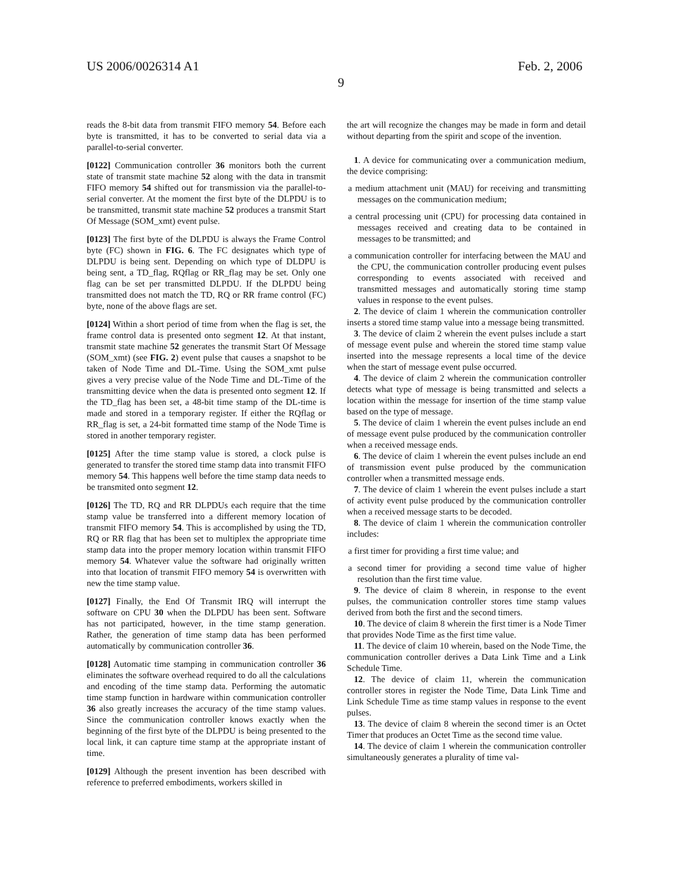US 2006/0026314 A1 Feb. 2, 2006
9
reads the 8-bit data from transmit FIFO memory 54. Before each byte is transmitted, it has to be converted to serial data via a parallel-to-serial converter.
[0122] Communication controller 36 monitors both the current state of transmit state machine 52 along with the data in transmit FIFO memory 54 shifted out for transmission via the parallel-to-serial converter. At the moment the first byte of the DLPDU is to be transmitted, transmit state machine 52 produces a transmit Start Of Message (SOM_xmt) event pulse.
[0123] The first byte of the DLPDU is always the Frame Control byte (FC) shown in FIG. 6. The FC designates which type of DLPDU is being sent. Depending on which type of DLDPU is being sent, a TD_flag, RQflag or RR_flag may be set. Only one flag can be set per transmitted DLPDU. If the DLPDU being transmitted does not match the TD, RQ or RR frame control (FC) byte, none of the above flags are set.
[0124] Within a short period of time from when the flag is set, the frame control data is presented onto segment 12. At that instant, transmit state machine 52 generates the transmit Start Of Message (SOM_xmt) (see FIG. 2) event pulse that causes a snapshot to be taken of Node Time and DL-Time. Using the SOM_xmt pulse gives a very precise value of the Node Time and DL-Time of the transmitting device when the data is presented onto segment 12. If the TD_flag has been set, a 48-bit time stamp of the DL-time is made and stored in a temporary register. If either the RQflag or RR_flag is set, a 24-bit formatted time stamp of the Node Time is stored in another temporary register.
[0125] After the time stamp value is stored, a clock pulse is generated to transfer the stored time stamp data into transmit FIFO memory 54. This happens well before the time stamp data needs to be transmited onto segment 12.
[0126] The TD, RQ and RR DLPDUs each require that the time stamp value be transferred into a different memory location of transmit FIFO memory 54. This is accomplished by using the TD, RQ or RR flag that has been set to multiplex the appropriate time stamp data into the proper memory location within transmit FIFO memory 54. Whatever value the software had originally written into that location of transmit FIFO memory 54 is overwritten with new the time stamp value.
[0127] Finally, the End Of Transmit IRQ will interrupt the software on CPU 30 when the DLPDU has been sent. Software has not participated, however, in the time stamp generation. Rather, the generation of time stamp data has been performed automatically by communication controller 36.
[0128] Automatic time stamping in communication controller 36 eliminates the software overhead required to do all the calculations and encoding of the time stamp data. Performing the automatic time stamp function in hardware within communication controller 36 also greatly increases the accuracy of the time stamp values. Since the communication controller knows exactly when the beginning of the first byte of the DLPDU is being presented to the local link, it can capture time stamp at the appropriate instant of time.
[0129] Although the present invention has been described with reference to preferred embodiments, workers skilled in
the art will recognize the changes may be made in form and detail without departing from the spirit and scope of the invention.
1. A device for communicating over a communication medium, the device comprising:
a medium attachment unit (MAU) for receiving and transmitting messages on the communication medium;
a central processing unit (CPU) for processing data contained in messages received and creating data to be contained in messages to be transmitted; and
a communication controller for interfacing between the MAU and the CPU, the communication controller producing event pulses corresponding to events associated with received and transmitted messages and automatically storing time stamp values in response to the event pulses.
2. The device of claim 1 wherein the communication controller inserts a stored time stamp value into a message being transmitted.
3. The device of claim 2 wherein the event pulses include a start of message event pulse and wherein the stored time stamp value inserted into the message represents a local time of the device when the start of message event pulse occurred.
4. The device of claim 2 wherein the communication controller detects what type of message is being transmitted and selects a location within the message for insertion of the time stamp value based on the type of message.
5. The device of claim 1 wherein the event pulses include an end of message event pulse produced by the communication controller when a received message ends.
6. The device of claim 1 wherein the event pulses include an end of transmission event pulse produced by the communication controller when a transmitted message ends.
7. The device of claim 1 wherein the event pulses include a start of activity event pulse produced by the communication controller when a received message starts to be decoded.
8. The device of claim 1 wherein the communication controller includes:
a first timer for providing a first time value; and
a second timer for providing a second time value of higher resolution than the first time value.
9. The device of claim 8 wherein, in response to the event pulses, the communication controller stores time stamp values derived from both the first and the second timers.
10. The device of claim 8 wherein the first timer is a Node Timer that provides Node Time as the first time value.
11. The device of claim 10 wherein, based on the Node Time, the communication controller derives a Data Link Time and a Link Schedule Time.
12. The device of claim 11, wherein the communication controller stores in register the Node Time, Data Link Time and Link Schedule Time as time stamp values in response to the event pulses.
13. The device of claim 8 wherein the second timer is an Octet Timer that produces an Octet Time as the second time value.
14. The device of claim 1 wherein the communication controller simultaneously generates a plurality of time val-